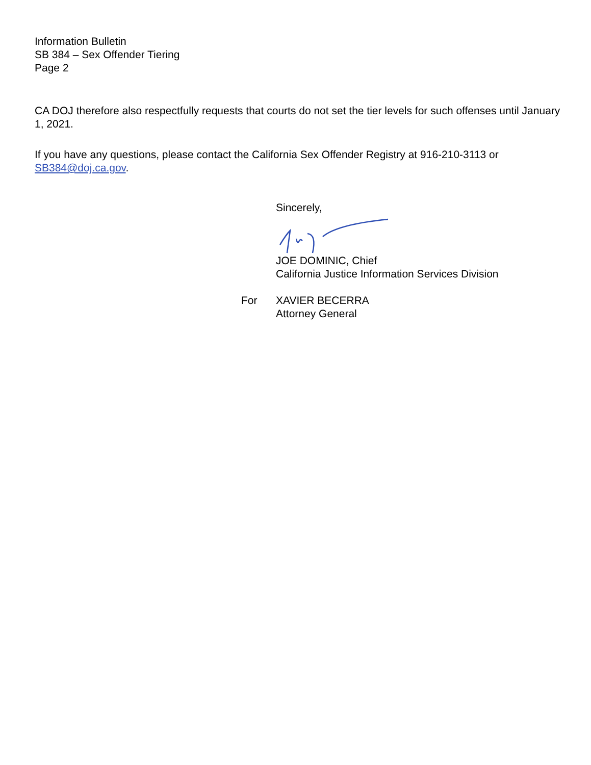Information Bulletin
SB 384 – Sex Offender Tiering
Page 2
CA DOJ therefore also respectfully requests that courts do not set the tier levels for such offenses until January 1, 2021.
If you have any questions, please contact the California Sex Offender Registry at 916-210-3113 or SB384@doj.ca.gov.
Sincerely,
JOE DOMINIC, Chief
California Justice Information Services Division
For XAVIER BECERRA
Attorney General